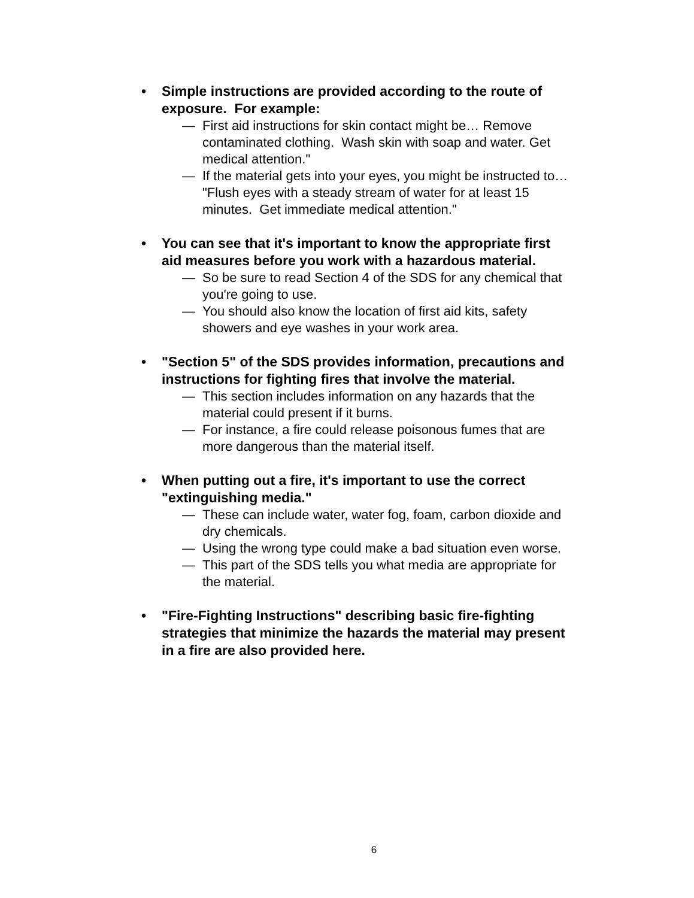• Simple instructions are provided according to the route of exposure. For example:
— First aid instructions for skin contact might be… Remove contaminated clothing. Wash skin with soap and water. Get medical attention."
— If the material gets into your eyes, you might be instructed to… "Flush eyes with a steady stream of water for at least 15 minutes. Get immediate medical attention."
• You can see that it's important to know the appropriate first aid measures before you work with a hazardous material.
— So be sure to read Section 4 of the SDS for any chemical that you're going to use.
— You should also know the location of first aid kits, safety showers and eye washes in your work area.
• "Section 5" of the SDS provides information, precautions and instructions for fighting fires that involve the material.
— This section includes information on any hazards that the material could present if it burns.
— For instance, a fire could release poisonous fumes that are more dangerous than the material itself.
• When putting out a fire, it's important to use the correct "extinguishing media."
— These can include water, water fog, foam, carbon dioxide and dry chemicals.
— Using the wrong type could make a bad situation even worse.
— This part of the SDS tells you what media are appropriate for the material.
• "Fire-Fighting Instructions" describing basic fire-fighting strategies that minimize the hazards the material may present in a fire are also provided here.
6